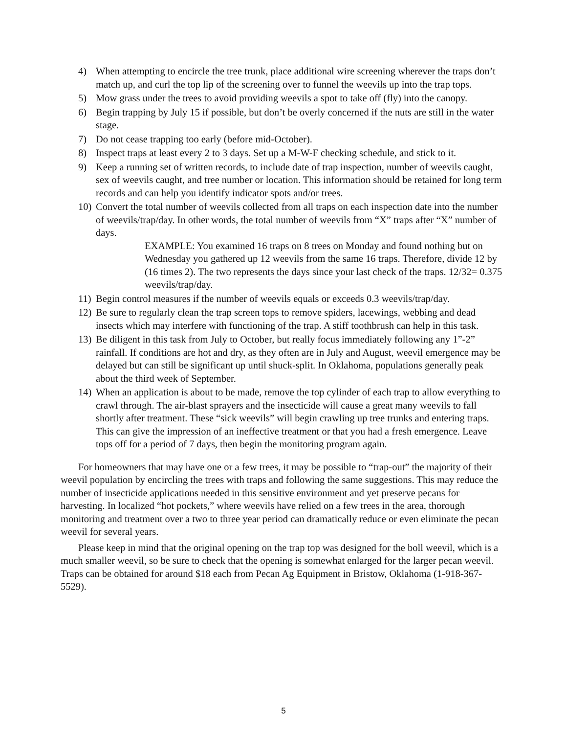4) When attempting to encircle the tree trunk, place additional wire screening wherever the traps don’t match up, and curl the top lip of the screening over to funnel the weevils up into the trap tops.
5) Mow grass under the trees to avoid providing weevils a spot to take off (fly) into the canopy.
6) Begin trapping by July 15 if possible, but don’t be overly concerned if the nuts are still in the water stage.
7) Do not cease trapping too early (before mid-October).
8) Inspect traps at least every 2 to 3 days. Set up a M-W-F checking schedule, and stick to it.
9) Keep a running set of written records, to include date of trap inspection, number of weevils caught, sex of weevils caught, and tree number or location. This information should be retained for long term records and can help you identify indicator spots and/or trees.
10) Convert the total number of weevils collected from all traps on each inspection date into the number of weevils/trap/day. In other words, the total number of weevils from “X” traps after “X” number of days.
EXAMPLE: You examined 16 traps on 8 trees on Monday and found nothing but on Wednesday you gathered up 12 weevils from the same 16 traps. Therefore, divide 12 by (16 times 2). The two represents the days since your last check of the traps. 12/32= 0.375 weevils/trap/day.
11) Begin control measures if the number of weevils equals or exceeds 0.3 weevils/trap/day.
12) Be sure to regularly clean the trap screen tops to remove spiders, lacewings, webbing and dead insects which may interfere with functioning of the trap. A stiff toothbrush can help in this task.
13) Be diligent in this task from July to October, but really focus immediately following any 1”-2” rainfall. If conditions are hot and dry, as they often are in July and August, weevil emergence may be delayed but can still be significant up until shuck-split. In Oklahoma, populations generally peak about the third week of September.
14) When an application is about to be made, remove the top cylinder of each trap to allow everything to crawl through. The air-blast sprayers and the insecticide will cause a great many weevils to fall shortly after treatment. These “sick weevils” will begin crawling up tree trunks and entering traps. This can give the impression of an ineffective treatment or that you had a fresh emergence. Leave tops off for a period of 7 days, then begin the monitoring program again.
For homeowners that may have one or a few trees, it may be possible to “trap-out” the majority of their weevil population by encircling the trees with traps and following the same suggestions. This may reduce the number of insecticide applications needed in this sensitive environment and yet preserve pecans for harvesting. In localized “hot pockets,” where weevils have relied on a few trees in the area, thorough monitoring and treatment over a two to three year period can dramatically reduce or even eliminate the pecan weevil for several years.
Please keep in mind that the original opening on the trap top was designed for the boll weevil, which is a much smaller weevil, so be sure to check that the opening is somewhat enlarged for the larger pecan weevil. Traps can be obtained for around $18 each from Pecan Ag Equipment in Bristow, Oklahoma (1-918-367-5529).
5